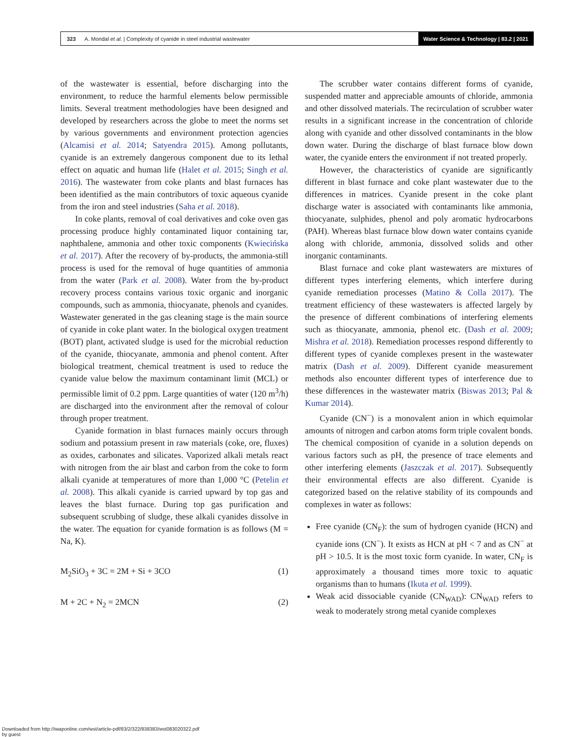323 A. Mondal et al. | Complexity of cyanide in steel industrial wastewater
Water Science & Technology | 83.2 | 2021
of the wastewater is essential, before discharging into the environment, to reduce the harmful elements below permissible limits. Several treatment methodologies have been designed and developed by researchers across the globe to meet the norms set by various governments and environment protection agencies (Alcamisi et al. 2014; Satyendra 2015). Among pollutants, cyanide is an extremely dangerous component due to its lethal effect on aquatic and human life (Halet et al. 2015; Singh et al. 2016). The wastewater from coke plants and blast furnaces has been identified as the main contributors of toxic aqueous cyanide from the iron and steel industries (Saha et al. 2018).
In coke plants, removal of coal derivatives and coke oven gas processing produce highly contaminated liquor containing tar, naphthalene, ammonia and other toxic components (Kwiecińska et al. 2017). After the recovery of by-products, the ammonia-still process is used for the removal of huge quantities of ammonia from the water (Park et al. 2008). Water from the by-product recovery process contains various toxic organic and inorganic compounds, such as ammonia, thiocyanate, phenols and cyanides. Wastewater generated in the gas cleaning stage is the main source of cyanide in coke plant water. In the biological oxygen treatment (BOT) plant, activated sludge is used for the microbial reduction of the cyanide, thiocyanate, ammonia and phenol content. After biological treatment, chemical treatment is used to reduce the cyanide value below the maximum contaminant limit (MCL) or permissible limit of 0.2 ppm. Large quantities of water (120 m<sup>3</sup>/h) are discharged into the environment after the removal of colour through proper treatment.
Cyanide formation in blast furnaces mainly occurs through sodium and potassium present in raw materials (coke, ore, fluxes) as oxides, carbonates and silicates. Vaporized alkali metals react with nitrogen from the air blast and carbon from the coke to form alkali cyanide at temperatures of more than 1,000 °C (Petelin et al. 2008). This alkali cyanide is carried upward by top gas and leaves the blast furnace. During top gas purification and subsequent scrubbing of sludge, these alkali cyanides dissolve in the water. The equation for cyanide formation is as follows (M = Na, K).
M<sub>2</sub>SiO<sub>3</sub> + 3C = 2M + Si + 3CO (1)
M + 2C + N<sub>2</sub> = 2MCN (2)
The scrubber water contains different forms of cyanide, suspended matter and appreciable amounts of chloride, ammonia and other dissolved materials. The recirculation of scrubber water results in a significant increase in the concentration of chloride along with cyanide and other dissolved contaminants in the blow down water. During the discharge of blast furnace blow down water, the cyanide enters the environment if not treated properly.
However, the characteristics of cyanide are significantly different in blast furnace and coke plant wastewater due to the differences in matrices. Cyanide present in the coke plant discharge water is associated with contaminants like ammonia, thiocyanate, sulphides, phenol and poly aromatic hydrocarbons (PAH). Whereas blast furnace blow down water contains cyanide along with chloride, ammonia, dissolved solids and other inorganic contaminants.
Blast furnace and coke plant wastewaters are mixtures of different types interfering elements, which interfere during cyanide remediation processes (Matino & Colla 2017). The treatment efficiency of these wastewaters is affected largely by the presence of different combinations of interfering elements such as thiocyanate, ammonia, phenol etc. (Dash et al. 2009; Mishra et al. 2018). Remediation processes respond differently to different types of cyanide complexes present in the wastewater matrix (Dash et al. 2009). Different cyanide measurement methods also encounter different types of interference due to these differences in the wastewater matrix (Biswas 2013; Pal & Kumar 2014).
Cyanide (CN<sup>−</sup>) is a monovalent anion in which equimolar amounts of nitrogen and carbon atoms form triple covalent bonds. The chemical composition of cyanide in a solution depends on various factors such as pH, the presence of trace elements and other interfering elements (Jaszczak et al. 2017). Subsequently their environmental effects are also different. Cyanide is categorized based on the relative stability of its compounds and complexes in water as follows:
Free cyanide (CN<sub>F</sub>): the sum of hydrogen cyanide (HCN) and cyanide ions (CN<sup>−</sup>). It exists as HCN at pH < 7 and as CN<sup>−</sup> at pH > 10.5. It is the most toxic form cyanide. In water, CN<sub>F</sub> is approximately a thousand times more toxic to aquatic organisms than to humans (Ikuta et al. 1999).
Weak acid dissociable cyanide (CN<sub>WAD</sub>): CN<sub>WAD</sub> refers to weak to moderately strong metal cyanide complexes
Downloaded from http://iwaponline.com/wst/article-pdf/83/2/322/838383/wst083020322.pdf
by guest